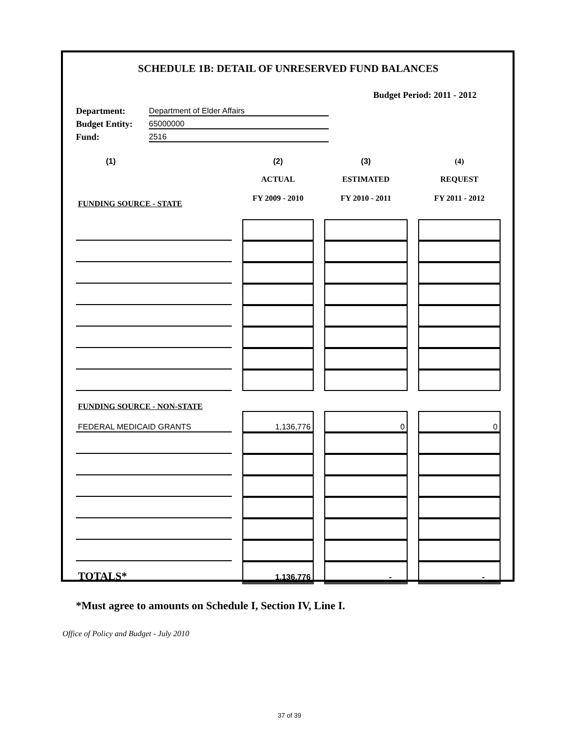SCHEDULE 1B: DETAIL OF UNRESERVED FUND BALANCES
Budget Period: 2011 - 2012
Department: Department of Elder Affairs
Budget Entity: 65000000
Fund: 2516
| (1) | | (2) | | (3) | | (4) |
| | | ACTUAL | | ESTIMATED | | REQUEST |
| FUNDING SOURCE - STATE | | FY 2009 - 2010 | | FY 2010 - 2011 | | FY 2011 - 2012 |
| FUNDING SOURCE - NON-STATE | | | | | | |
| FEDERAL MEDICAID GRANTS | | 1,136,776 | | 0 | | 0 |
| TOTALS* | | 1,136,776 | | - | | - |
*Must agree to amounts on Schedule I, Section IV, Line I.
Office of Policy and Budget - July 2010
37 of 39